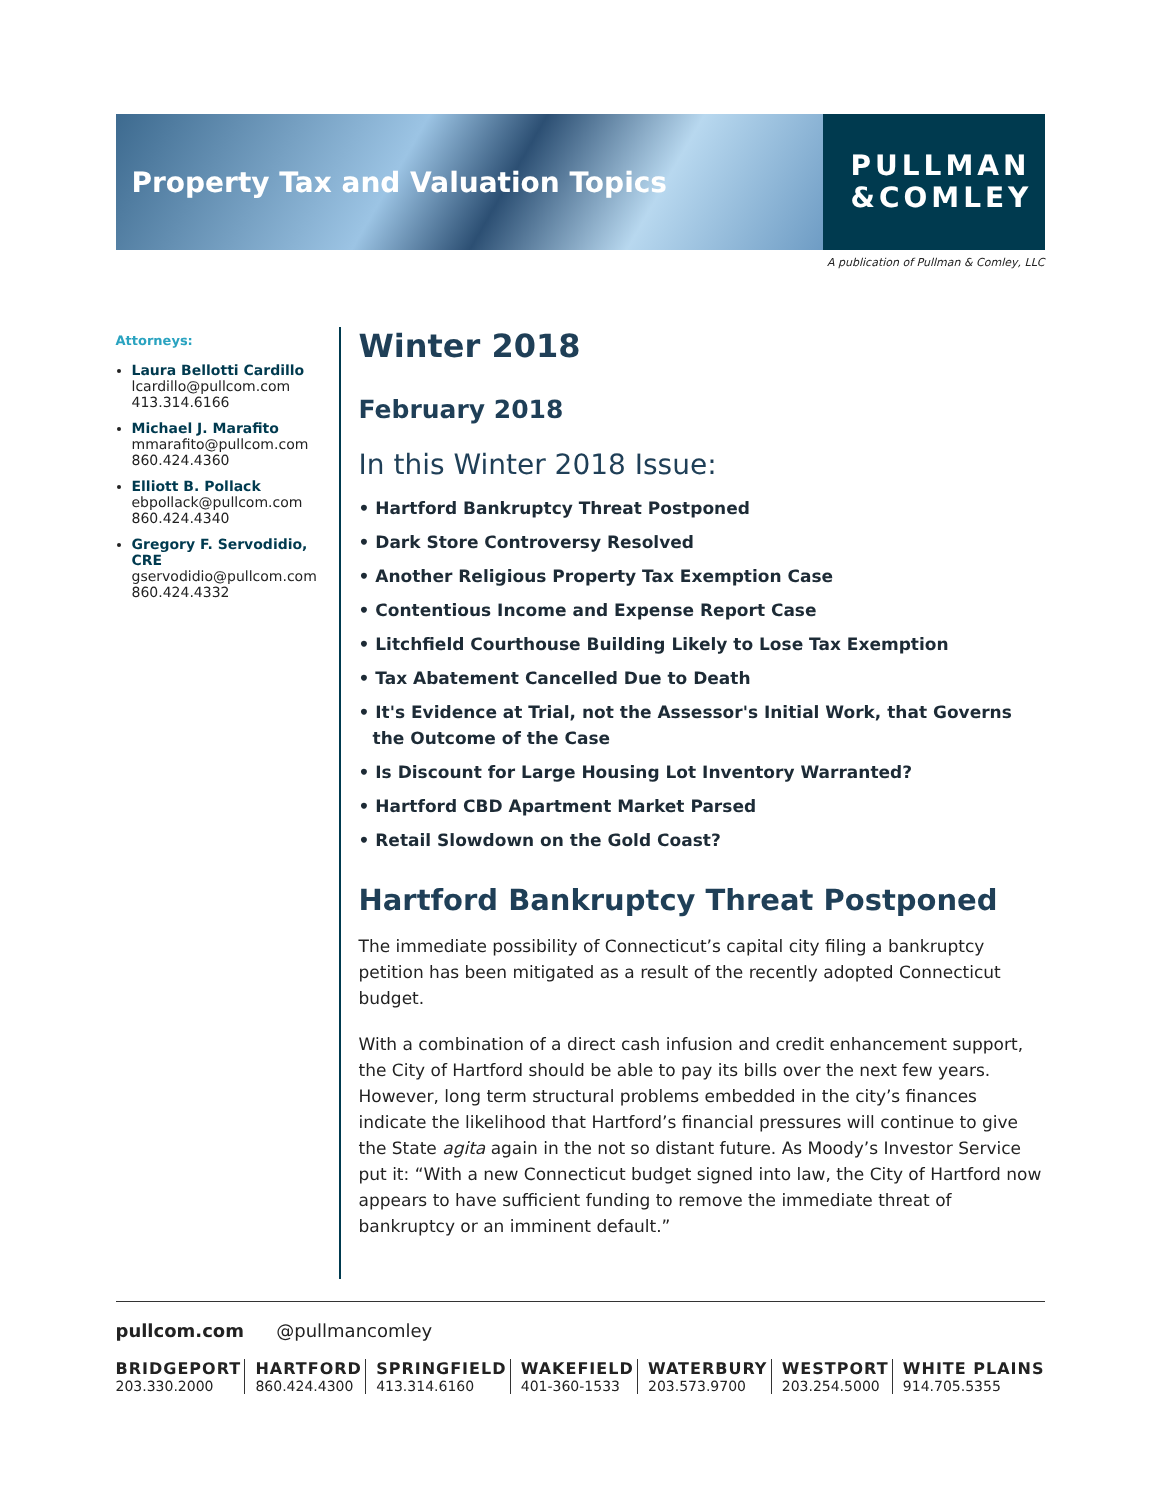Property Tax and Valuation Topics
PULLMAN
&COMLEY
A publication of Pullman & Comley, LLC
Attorneys:
Laura Bellotti Cardillo
lcardillo@pullcom.com
413.314.6166
Michael J. Marafito
mmarafito@pullcom.com
860.424.4360
Elliott B. Pollack
ebpollack@pullcom.com
860.424.4340
Gregory F. Servodidio, CRE
gservodidio@pullcom.com
860.424.4332
Winter 2018
February 2018
In this Winter 2018 Issue:
• Hartford Bankruptcy Threat Postponed
• Dark Store Controversy Resolved
• Another Religious Property Tax Exemption Case
• Contentious Income and Expense Report Case
• Litchfield Courthouse Building Likely to Lose Tax Exemption
• Tax Abatement Cancelled Due to Death
• It's Evidence at Trial, not the Assessor's Initial Work, that Governs the Outcome of the Case
• Is Discount for Large Housing Lot Inventory Warranted?
• Hartford CBD Apartment Market Parsed
• Retail Slowdown on the Gold Coast?
Hartford Bankruptcy Threat Postponed
The immediate possibility of Connecticut’s capital city filing a bankruptcy petition has been mitigated as a result of the recently adopted Connecticut budget.
With a combination of a direct cash infusion and credit enhancement support, the City of Hartford should be able to pay its bills over the next few years. However, long term structural problems embedded in the city’s finances indicate the likelihood that Hartford’s financial pressures will continue to give the State agita again in the not so distant future. As Moody’s Investor Service put it: “With a new Connecticut budget signed into law, the City of Hartford now appears to have sufficient funding to remove the immediate threat of bankruptcy or an imminent default.”
pullcom.com @pullmancomley
BRIDGEPORT
203.330.2000
HARTFORD
860.424.4300
SPRINGFIELD
413.314.6160
WAKEFIELD
401-360-1533
WATERBURY
203.573.9700
WESTPORT
203.254.5000
WHITE PLAINS
914.705.5355